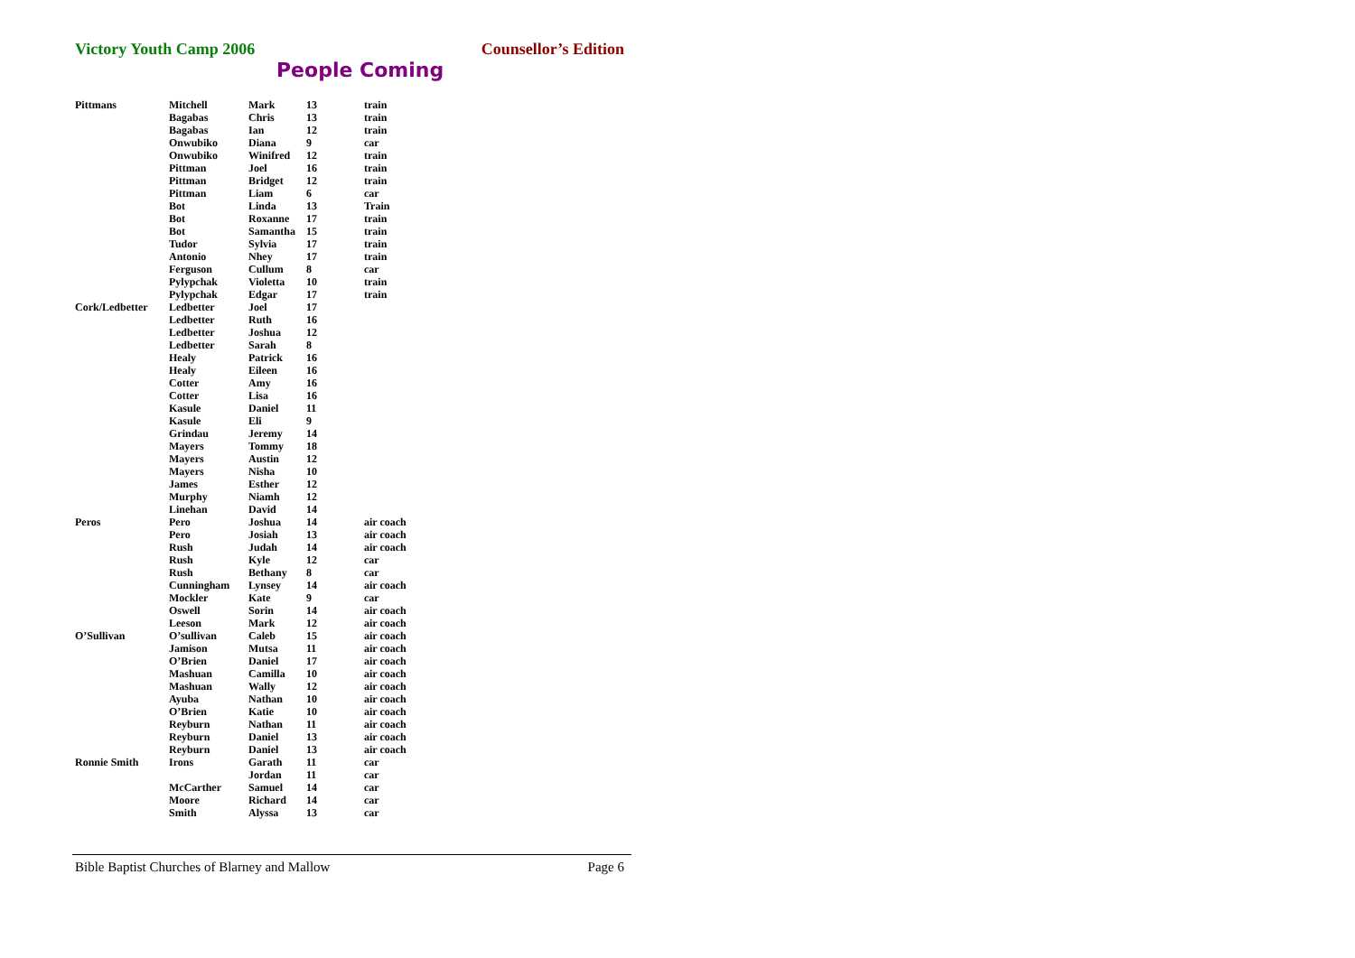Victory Youth Camp 2006 Counsellor’s Edition
People Coming
| Pittmans | Mitchell | Mark | 13 | train |
| | Bagabas | Chris | 13 | train |
| | Bagabas | Ian | 12 | train |
| | Onwubiko | Diana | 9 | car |
| | Onwubiko | Winifred | 12 | train |
| | Pittman | Joel | 16 | train |
| | Pittman | Bridget | 12 | train |
| | Pittman | Liam | 6 | car |
| | Bot | Linda | 13 | Train |
| | Bot | Roxanne | 17 | train |
| | Bot | Samantha | 15 | train |
| | Tudor | Sylvia | 17 | train |
| | Antonio | Nhey | 17 | train |
| | Ferguson | Cullum | 8 | car |
| | Pylypchak | Violetta | 10 | train |
| | Pylypchak | Edgar | 17 | train |
| Cork/Ledbetter | Ledbetter | Joel | 17 | |
| | Ledbetter | Ruth | 16 | |
| | Ledbetter | Joshua | 12 | |
| | Ledbetter | Sarah | 8 | |
| | Healy | Patrick | 16 | |
| | Healy | Eileen | 16 | |
| | Cotter | Amy | 16 | |
| | Cotter | Lisa | 16 | |
| | Kasule | Daniel | 11 | |
| | Kasule | Eli | 9 | |
| | Grindau | Jeremy | 14 | |
| | Mayers | Tommy | 18 | |
| | Mayers | Austin | 12 | |
| | Mayers | Nisha | 10 | |
| | James | Esther | 12 | |
| | Murphy | Niamh | 12 | |
| | Linehan | David | 14 | |
| Peros | Pero | Joshua | 14 | air coach |
| | Pero | Josiah | 13 | air coach |
| | Rush | Judah | 14 | air coach |
| | Rush | Kyle | 12 | car |
| | Rush | Bethany | 8 | car |
| | Cunningham | Lynsey | 14 | air coach |
| | Mockler | Kate | 9 | car |
| | Oswell | Sorin | 14 | air coach |
| | Leeson | Mark | 12 | air coach |
| O’Sullivan | O’sullivan | Caleb | 15 | air coach |
| | Jamison | Mutsa | 11 | air coach |
| | O’Brien | Daniel | 17 | air coach |
| | Mashuan | Camilla | 10 | air coach |
| | Mashuan | Wally | 12 | air coach |
| | Ayuba | Nathan | 10 | air coach |
| | O’Brien | Katie | 10 | air coach |
| | Reyburn | Nathan | 11 | air coach |
| | Reyburn | Daniel | 13 | air coach |
| | Reyburn | Daniel | 13 | air coach |
| Ronnie Smith | Irons | Garath | 11 | car |
| | | Jordan | 11 | car |
| | McCarther | Samuel | 14 | car |
| | Moore | Richard | 14 | car |
| | Smith | Alyssa | 13 | car |
Bible Baptist Churches of Blarney and Mallow Page 6